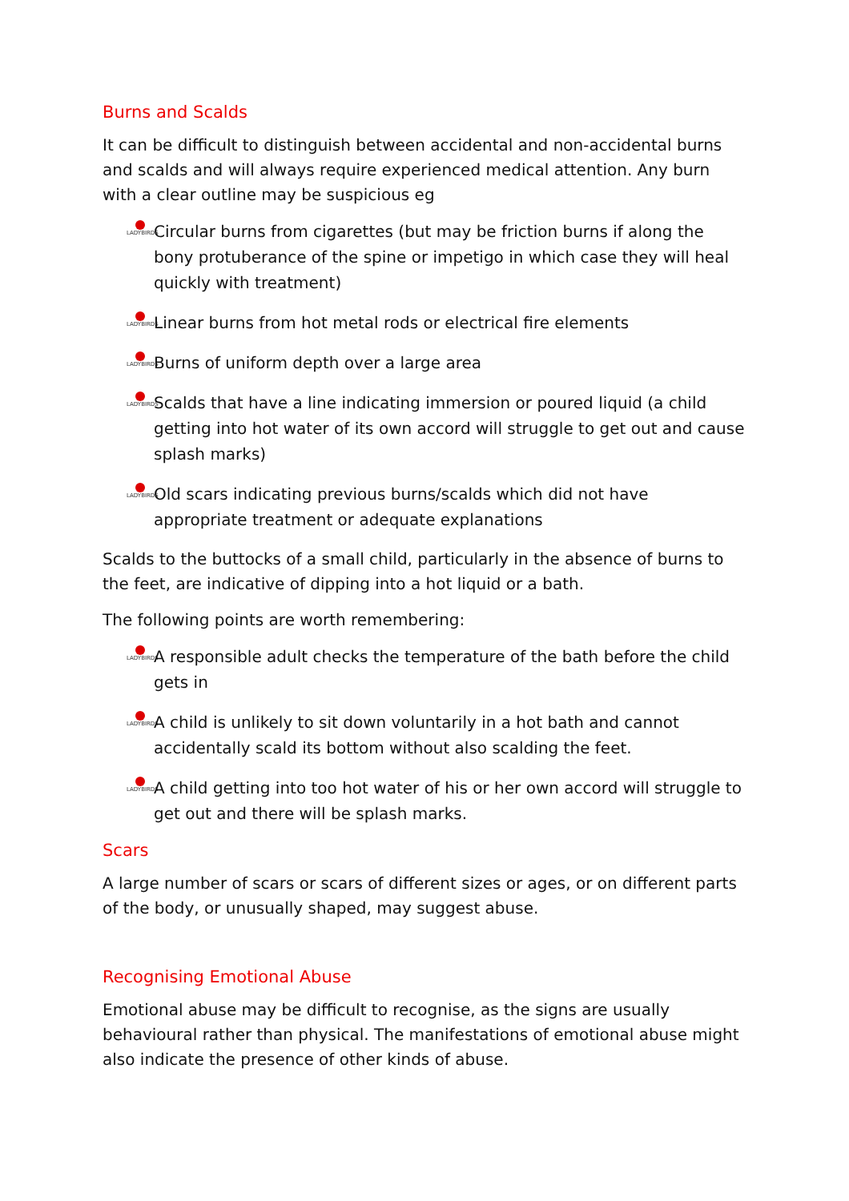Burns and Scalds
It can be difficult to distinguish between accidental and non-accidental burns and scalds and will always require experienced medical attention. Any burn with a clear outline may be suspicious eg
LADYBIRDS Circular burns from cigarettes (but may be friction burns if along the bony protuberance of the spine or impetigo in which case they will heal quickly with treatment)
LADYBIRDS Linear burns from hot metal rods or electrical fire elements
LADYBIRDS Burns of uniform depth over a large area
LADYBIRDS Scalds that have a line indicating immersion or poured liquid (a child getting into hot water of its own accord will struggle to get out and cause splash marks)
LADYBIRDS Old scars indicating previous burns/scalds which did not have appropriate treatment or adequate explanations
Scalds to the buttocks of a small child, particularly in the absence of burns to the feet, are indicative of dipping into a hot liquid or a bath.
The following points are worth remembering:
LADYBIRDS A responsible adult checks the temperature of the bath before the child gets in
LADYBIRDS A child is unlikely to sit down voluntarily in a hot bath and cannot accidentally scald its bottom without also scalding the feet.
LADYBIRDS A child getting into too hot water of his or her own accord will struggle to get out and there will be splash marks.
Scars
A large number of scars or scars of different sizes or ages, or on different parts of the body, or unusually shaped, may suggest abuse.
Recognising Emotional Abuse
Emotional abuse may be difficult to recognise, as the signs are usually behavioural rather than physical. The manifestations of emotional abuse might also indicate the presence of other kinds of abuse.